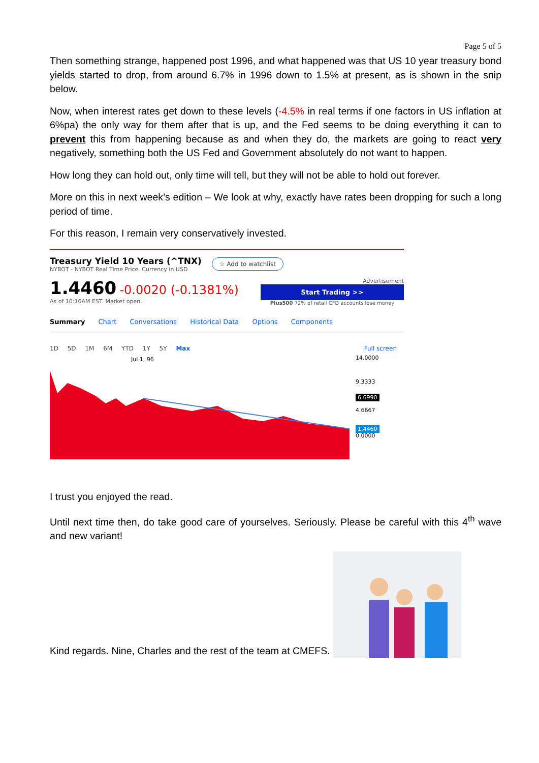Page 5 of 5
Then something strange, happened post 1996, and what happened was that US 10 year treasury bond yields started to drop, from around 6.7% in 1996 down to 1.5% at present, as is shown in the snip below.
Now, when interest rates get down to these levels (-4.5% in real terms if one factors in US inflation at 6%pa) the only way for them after that is up, and the Fed seems to be doing everything it can to prevent this from happening because as and when they do, the markets are going to react very negatively, something both the US Fed and Government absolutely do not want to happen.
How long they can hold out, only time will tell, but they will not be able to hold out forever.
More on this in next week’s edition – We look at why, exactly have rates been dropping for such a long period of time.
For this reason, I remain very conservatively invested.
Treasury Yield 10 Years (^TNX)
NYBOT - NYBOT Real Time Price. Currency in USD
☆ Add to watchlist
1.4460 -0.0020 (-0.1381%)
As of 10:16AM EST. Market open.
Advertisement
Start Trading >>
Plus500 72% of retail CFD accounts lose money
Summary Chart Conversations Historical Data Options Components
1D 5D 1M 6M YTD 1Y 5Y Max Full screen
Jul 1, 96
14.0000
9.3333
6.6990
4.6667
1.4460
0.0000
I trust you enjoyed the read.
Until next time then, do take good care of yourselves. Seriously. Please be careful with this 4<sup>th</sup> wave and new variant!
Kind regards. Nine, Charles and the rest of the team at CMEFS.